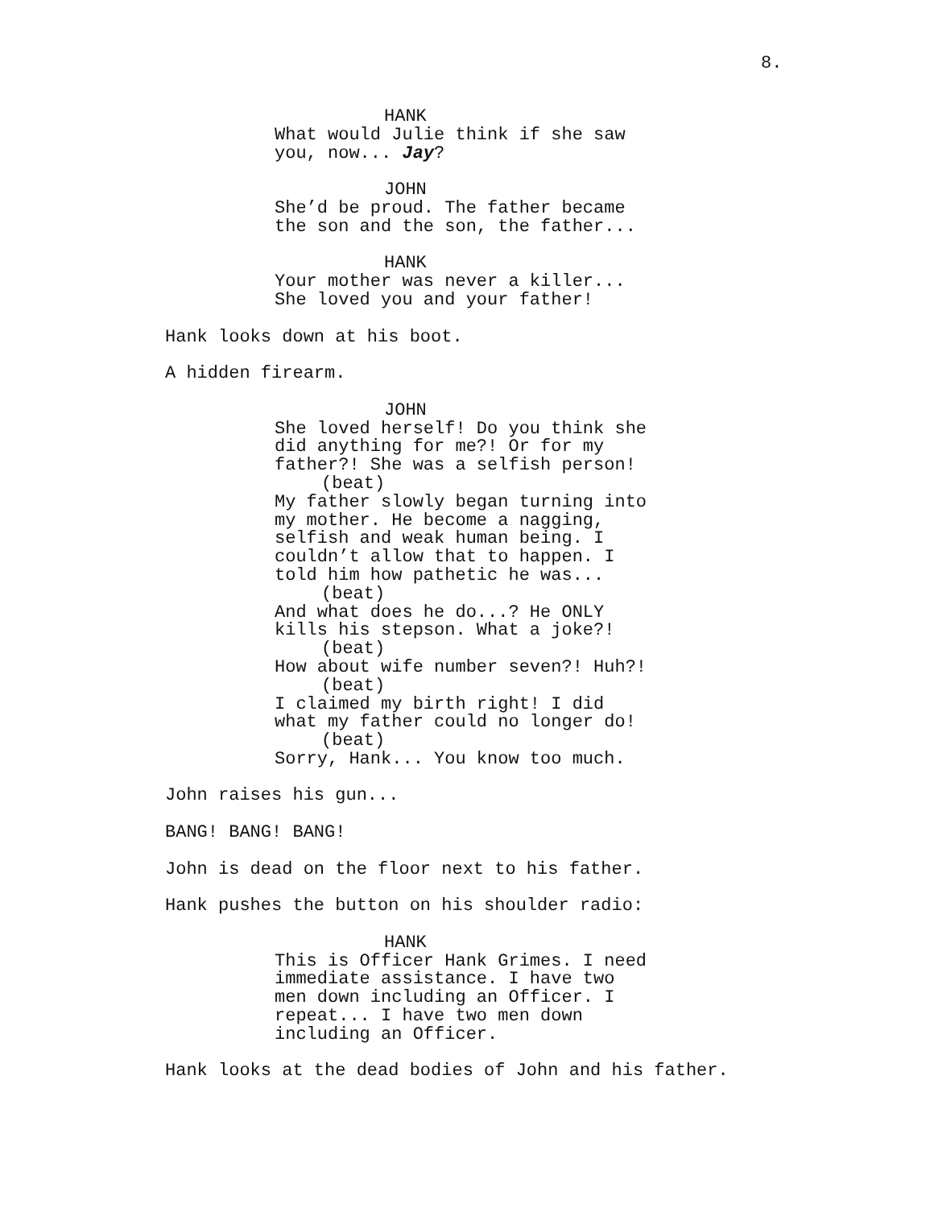8.
HANK
What would Julie think if she saw
you, now... Jay?
JOHN
She’d be proud. The father became
the son and the son, the father...
HANK
Your mother was never a killer...
She loved you and your father!
Hank looks down at his boot.
A hidden firearm.
JOHN
She loved herself! Do you think she
did anything for me?! Or for my
father?! She was a selfish person!
(beat)
My father slowly began turning into
my mother. He become a nagging,
selfish and weak human being. I
couldn’t allow that to happen. I
told him how pathetic he was...
(beat)
And what does he do...? He ONLY
kills his stepson. What a joke?!
(beat)
How about wife number seven?! Huh?!
(beat)
I claimed my birth right! I did
what my father could no longer do!
(beat)
Sorry, Hank... You know too much.
John raises his gun...
BANG! BANG! BANG!
John is dead on the floor next to his father.
Hank pushes the button on his shoulder radio:
HANK
This is Officer Hank Grimes. I need
immediate assistance. I have two
men down including an Officer. I
repeat... I have two men down
including an Officer.
Hank looks at the dead bodies of John and his father.